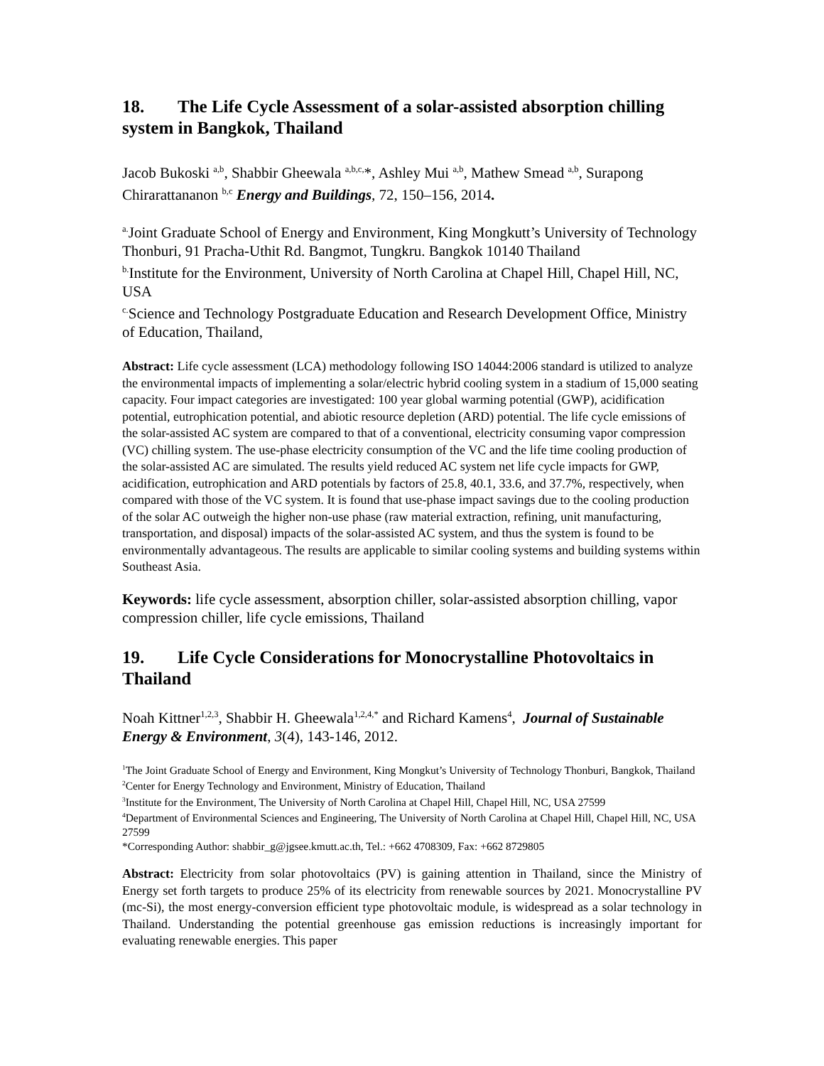18. The Life Cycle Assessment of a solar-assisted absorption chilling system in Bangkok, Thailand
Jacob Bukoski <sup>a,b</sup>, Shabbir Gheewala <sup>a,b,c,</sup>*, Ashley Mui <sup>a,b</sup>, Mathew Smead <sup>a,b</sup>, Surapong Chirarattananon <sup>b,c</sup> Energy and Buildings, 72, 150–156, 2014.
<sup>a.</sup> Joint Graduate School of Energy and Environment, King Mongkutt’s University of Technology Thonburi, 91 Pracha-Uthit Rd. Bangmot, Tungkru. Bangkok 10140 Thailand
<sup>b.</sup> Institute for the Environment, University of North Carolina at Chapel Hill, Chapel Hill, NC, USA
<sup>c.</sup> Science and Technology Postgraduate Education and Research Development Office, Ministry of Education, Thailand,
Abstract: Life cycle assessment (LCA) methodology following ISO 14044:2006 standard is utilized to analyze the environmental impacts of implementing a solar/electric hybrid cooling system in a stadium of 15,000 seating capacity. Four impact categories are investigated: 100 year global warming potential (GWP), acidification potential, eutrophication potential, and abiotic resource depletion (ARD) potential. The life cycle emissions of the solar-assisted AC system are compared to that of a conventional, electricity consuming vapor compression (VC) chilling system. The use-phase electricity consumption of the VC and the life time cooling production of the solar-assisted AC are simulated. The results yield reduced AC system net life cycle impacts for GWP, acidification, eutrophication and ARD potentials by factors of 25.8, 40.1, 33.6, and 37.7%, respectively, when compared with those of the VC system. It is found that use-phase impact savings due to the cooling production of the solar AC outweigh the higher non-use phase (raw material extraction, refining, unit manufacturing, transportation, and disposal) impacts of the solar-assisted AC system, and thus the system is found to be environmentally advantageous. The results are applicable to similar cooling systems and building systems within Southeast Asia.
Keywords: life cycle assessment, absorption chiller, solar-assisted absorption chilling, vapor compression chiller, life cycle emissions, Thailand
19. Life Cycle Considerations for Monocrystalline Photovoltaics in Thailand
Noah Kittner<sup>1,2,3</sup>, Shabbir H. Gheewala<sup>1,2,4,*</sup> and Richard Kamens<sup>4</sup>, Journal of Sustainable Energy & Environment, 3(4), 143-146, 2012.
<sup>1</sup> The Joint Graduate School of Energy and Environment, King Mongkut’s University of Technology Thonburi, Bangkok, Thailand
<sup>2</sup> Center for Energy Technology and Environment, Ministry of Education, Thailand
<sup>3</sup> Institute for the Environment, The University of North Carolina at Chapel Hill, Chapel Hill, NC, USA 27599
<sup>4</sup> Department of Environmental Sciences and Engineering, The University of North Carolina at Chapel Hill, Chapel Hill, NC, USA 27599
*Corresponding Author: shabbir_g@jgsee.kmutt.ac.th, Tel.: +662 4708309, Fax: +662 8729805
Abstract: Electricity from solar photovoltaics (PV) is gaining attention in Thailand, since the Ministry of Energy set forth targets to produce 25% of its electricity from renewable sources by 2021. Monocrystalline PV (mc-Si), the most energy-conversion efficient type photovoltaic module, is widespread as a solar technology in Thailand. Understanding the potential greenhouse gas emission reductions is increasingly important for evaluating renewable energies. This paper